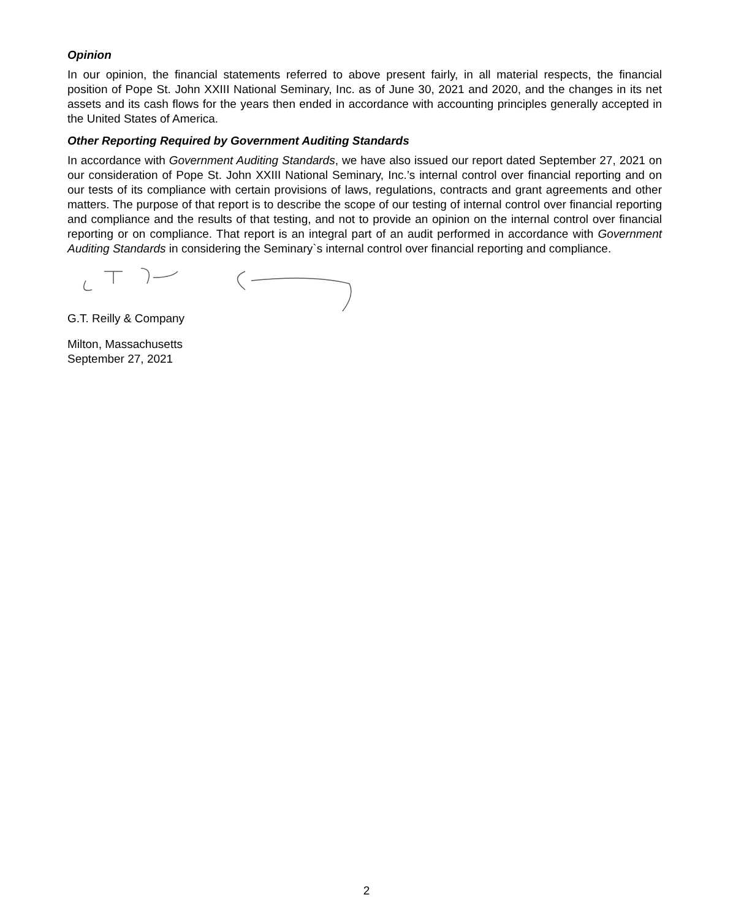Opinion
In our opinion, the financial statements referred to above present fairly, in all material respects, the financial position of Pope St. John XXIII National Seminary, Inc. as of June 30, 2021 and 2020, and the changes in its net assets and its cash flows for the years then ended in accordance with accounting principles generally accepted in the United States of America.
Other Reporting Required by Government Auditing Standards
In accordance with Government Auditing Standards, we have also issued our report dated September 27, 2021 on our consideration of Pope St. John XXIII National Seminary, Inc.’s internal control over financial reporting and on our tests of its compliance with certain provisions of laws, regulations, contracts and grant agreements and other matters. The purpose of that report is to describe the scope of our testing of internal control over financial reporting and compliance and the results of that testing, and not to provide an opinion on the internal control over financial reporting or on compliance. That report is an integral part of an audit performed in accordance with Government Auditing Standards in considering the Seminary`s internal control over financial reporting and compliance.
G.T. Reilly & Company
Milton, Massachusetts
September 27, 2021
2